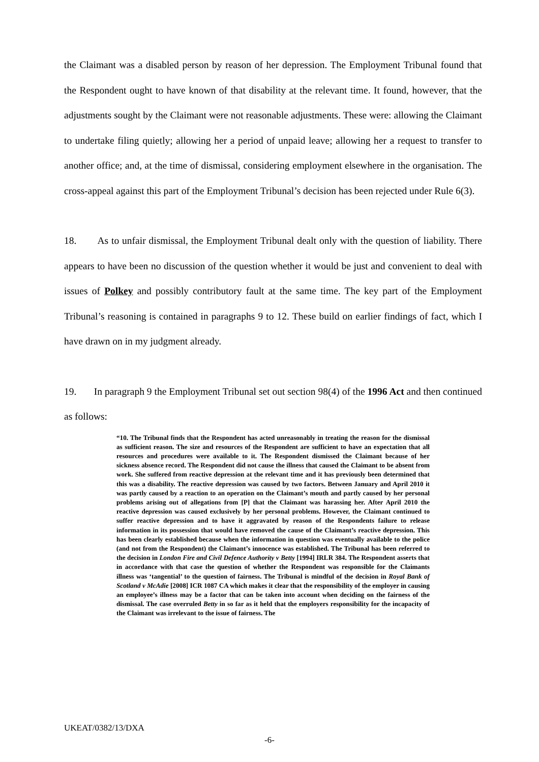the Claimant was a disabled person by reason of her depression. The Employment Tribunal found that the Respondent ought to have known of that disability at the relevant time. It found, however, that the adjustments sought by the Claimant were not reasonable adjustments. These were: allowing the Claimant to undertake filing quietly; allowing her a period of unpaid leave; allowing her a request to transfer to another office; and, at the time of dismissal, considering employment elsewhere in the organisation. The cross-appeal against this part of the Employment Tribunal’s decision has been rejected under Rule 6(3).
18. As to unfair dismissal, the Employment Tribunal dealt only with the question of liability. There appears to have been no discussion of the question whether it would be just and convenient to deal with issues of Polkey and possibly contributory fault at the same time. The key part of the Employment Tribunal’s reasoning is contained in paragraphs 9 to 12. These build on earlier findings of fact, which I have drawn on in my judgment already.
19. In paragraph 9 the Employment Tribunal set out section 98(4) of the 1996 Act and then continued as follows:
“10. The Tribunal finds that the Respondent has acted unreasonably in treating the reason for the dismissal as sufficient reason. The size and resources of the Respondent are sufficient to have an expectation that all resources and procedures were available to it. The Respondent dismissed the Claimant because of her sickness absence record. The Respondent did not cause the illness that caused the Claimant to be absent from work. She suffered from reactive depression at the relevant time and it has previously been determined that this was a disability. The reactive depression was caused by two factors. Between January and April 2010 it was partly caused by a reaction to an operation on the Claimant’s mouth and partly caused by her personal problems arising out of allegations from [P] that the Claimant was harassing her. After April 2010 the reactive depression was caused exclusively by her personal problems. However, the Claimant continued to suffer reactive depression and to have it aggravated by reason of the Respondents failure to release information in its possession that would have removed the cause of the Claimant’s reactive depression. This has been clearly established because when the information in question was eventually available to the police (and not from the Respondent) the Claimant’s innocence was established. The Tribunal has been referred to the decision in London Fire and Civil Defence Authority v Betty [1994] IRLR 384. The Respondent asserts that in accordance with that case the question of whether the Respondent was responsible for the Claimants illness was ‘tangential’ to the question of fairness. The Tribunal is mindful of the decision in Royal Bank of Scotland v McAdie [2008] ICR 1087 CA which makes it clear that the responsibility of the employer in causing an employee’s illness may be a factor that can be taken into account when deciding on the fairness of the dismissal. The case overruled Betty in so far as it held that the employers responsibility for the incapacity of the Claimant was irrelevant to the issue of fairness. The
UKEAT/0382/13/DXA
-6-